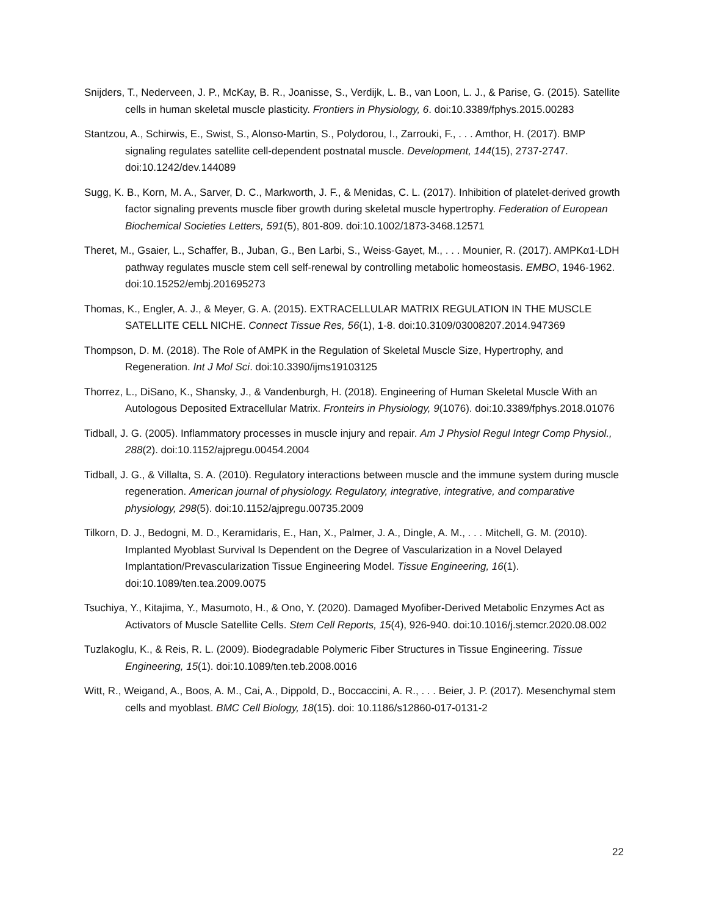Snijders, T., Nederveen, J. P., McKay, B. R., Joanisse, S., Verdijk, L. B., van Loon, L. J., & Parise, G. (2015). Satellite cells in human skeletal muscle plasticity. Frontiers in Physiology, 6. doi:10.3389/fphys.2015.00283
Stantzou, A., Schirwis, E., Swist, S., Alonso-Martin, S., Polydorou, I., Zarrouki, F., . . . Amthor, H. (2017). BMP signaling regulates satellite cell-dependent postnatal muscle. Development, 144(15), 2737-2747. doi:10.1242/dev.144089
Sugg, K. B., Korn, M. A., Sarver, D. C., Markworth, J. F., & Menidas, C. L. (2017). Inhibition of platelet-derived growth factor signaling prevents muscle fiber growth during skeletal muscle hypertrophy. Federation of European Biochemical Societies Letters, 591(5), 801-809. doi:10.1002/1873-3468.12571
Theret, M., Gsaier, L., Schaffer, B., Juban, G., Ben Larbi, S., Weiss-Gayet, M., . . . Mounier, R. (2017). AMPKα1-LDH pathway regulates muscle stem cell self-renewal by controlling metabolic homeostasis. EMBO, 1946-1962. doi:10.15252/embj.201695273
Thomas, K., Engler, A. J., & Meyer, G. A. (2015). EXTRACELLULAR MATRIX REGULATION IN THE MUSCLE SATELLITE CELL NICHE. Connect Tissue Res, 56(1), 1-8. doi:10.3109/03008207.2014.947369
Thompson, D. M. (2018). The Role of AMPK in the Regulation of Skeletal Muscle Size, Hypertrophy, and Regeneration. Int J Mol Sci. doi:10.3390/ijms19103125
Thorrez, L., DiSano, K., Shansky, J., & Vandenburgh, H. (2018). Engineering of Human Skeletal Muscle With an Autologous Deposited Extracellular Matrix. Fronteirs in Physiology, 9(1076). doi:10.3389/fphys.2018.01076
Tidball, J. G. (2005). Inflammatory processes in muscle injury and repair. Am J Physiol Regul Integr Comp Physiol., 288(2). doi:10.1152/ajpregu.00454.2004
Tidball, J. G., & Villalta, S. A. (2010). Regulatory interactions between muscle and the immune system during muscle regeneration. American journal of physiology. Regulatory, integrative, integrative, and comparative physiology, 298(5). doi:10.1152/ajpregu.00735.2009
Tilkorn, D. J., Bedogni, M. D., Keramidaris, E., Han, X., Palmer, J. A., Dingle, A. M., . . . Mitchell, G. M. (2010). Implanted Myoblast Survival Is Dependent on the Degree of Vascularization in a Novel Delayed Implantation/Prevascularization Tissue Engineering Model. Tissue Engineering, 16(1). doi:10.1089/ten.tea.2009.0075
Tsuchiya, Y., Kitajima, Y., Masumoto, H., & Ono, Y. (2020). Damaged Myofiber-Derived Metabolic Enzymes Act as Activators of Muscle Satellite Cells. Stem Cell Reports, 15(4), 926-940. doi:10.1016/j.stemcr.2020.08.002
Tuzlakoglu, K., & Reis, R. L. (2009). Biodegradable Polymeric Fiber Structures in Tissue Engineering. Tissue Engineering, 15(1). doi:10.1089/ten.teb.2008.0016
Witt, R., Weigand, A., Boos, A. M., Cai, A., Dippold, D., Boccaccini, A. R., . . . Beier, J. P. (2017). Mesenchymal stem cells and myoblast. BMC Cell Biology, 18(15). doi: 10.1186/s12860-017-0131-2
22